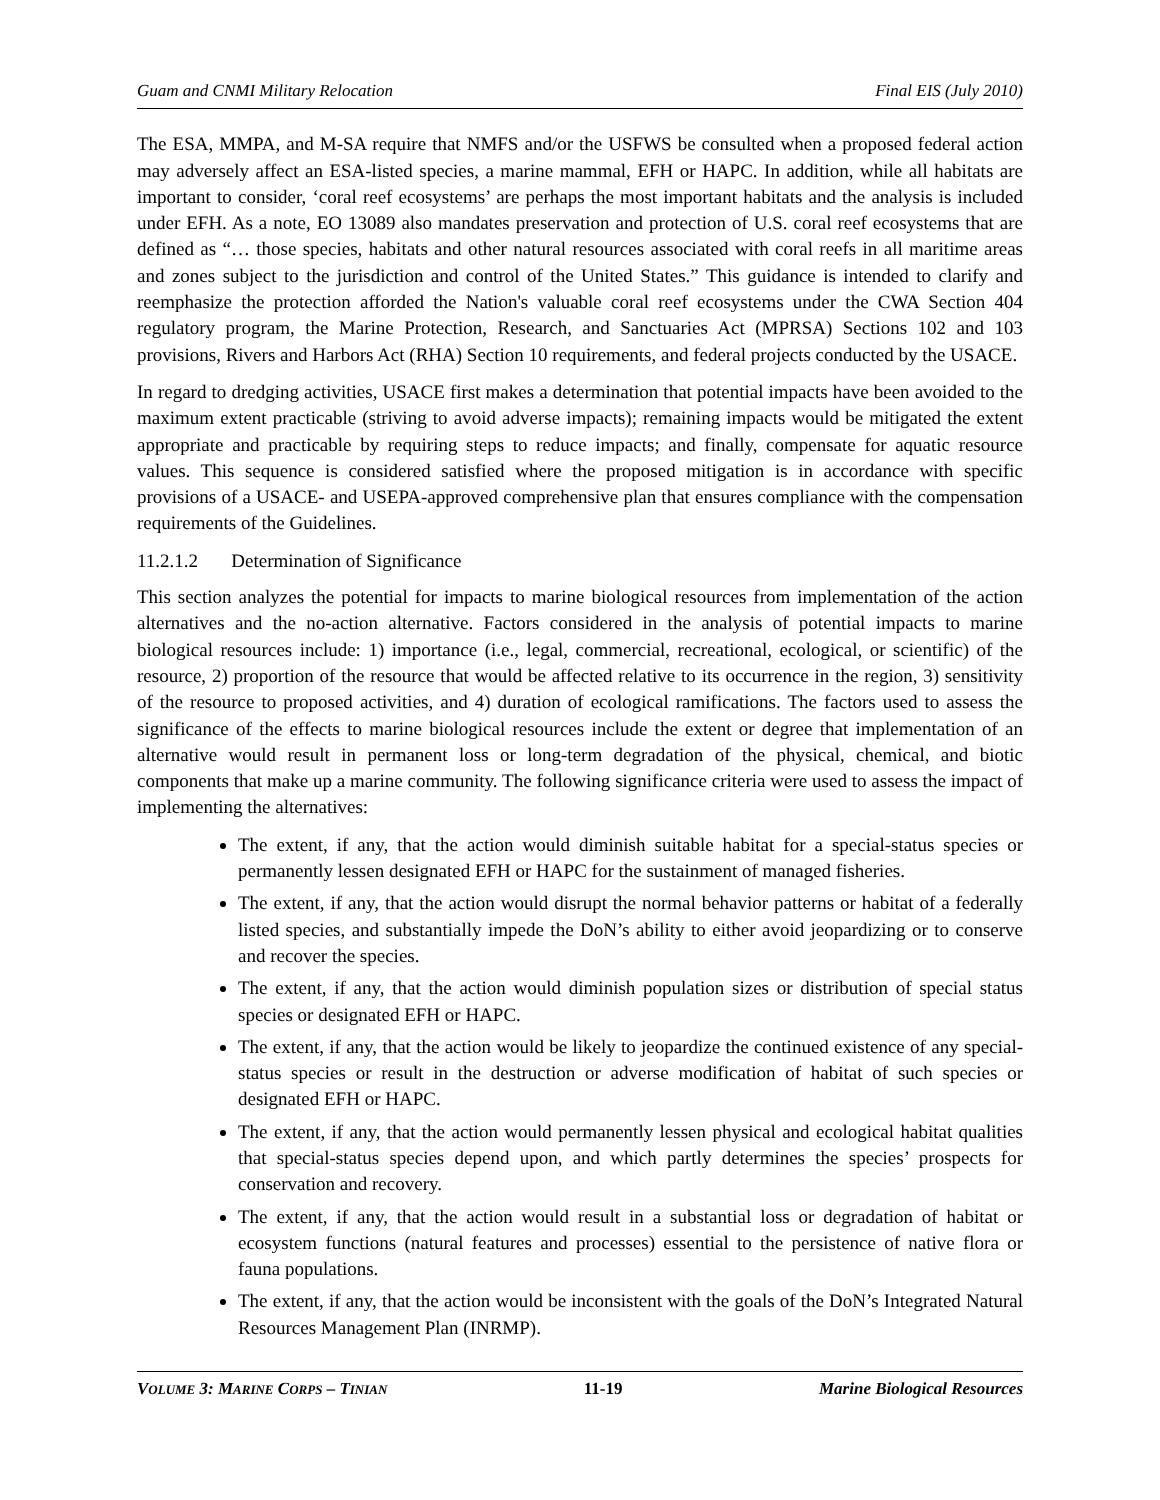Guam and CNMI Military Relocation Final EIS (July 2010)
The ESA, MMPA, and M-SA require that NMFS and/or the USFWS be consulted when a proposed federal action may adversely affect an ESA-listed species, a marine mammal, EFH or HAPC. In addition, while all habitats are important to consider, ‘coral reef ecosystems’ are perhaps the most important habitats and the analysis is included under EFH. As a note, EO 13089 also mandates preservation and protection of U.S. coral reef ecosystems that are defined as “… those species, habitats and other natural resources associated with coral reefs in all maritime areas and zones subject to the jurisdiction and control of the United States.” This guidance is intended to clarify and reemphasize the protection afforded the Nation's valuable coral reef ecosystems under the CWA Section 404 regulatory program, the Marine Protection, Research, and Sanctuaries Act (MPRSA) Sections 102 and 103 provisions, Rivers and Harbors Act (RHA) Section 10 requirements, and federal projects conducted by the USACE.
In regard to dredging activities, USACE first makes a determination that potential impacts have been avoided to the maximum extent practicable (striving to avoid adverse impacts); remaining impacts would be mitigated the extent appropriate and practicable by requiring steps to reduce impacts; and finally, compensate for aquatic resource values. This sequence is considered satisfied where the proposed mitigation is in accordance with specific provisions of a USACE- and USEPA-approved comprehensive plan that ensures compliance with the compensation requirements of the Guidelines.
11.2.1.2 Determination of Significance
This section analyzes the potential for impacts to marine biological resources from implementation of the action alternatives and the no-action alternative. Factors considered in the analysis of potential impacts to marine biological resources include: 1) importance (i.e., legal, commercial, recreational, ecological, or scientific) of the resource, 2) proportion of the resource that would be affected relative to its occurrence in the region, 3) sensitivity of the resource to proposed activities, and 4) duration of ecological ramifications. The factors used to assess the significance of the effects to marine biological resources include the extent or degree that implementation of an alternative would result in permanent loss or long-term degradation of the physical, chemical, and biotic components that make up a marine community. The following significance criteria were used to assess the impact of implementing the alternatives:
The extent, if any, that the action would diminish suitable habitat for a special-status species or permanently lessen designated EFH or HAPC for the sustainment of managed fisheries.
The extent, if any, that the action would disrupt the normal behavior patterns or habitat of a federally listed species, and substantially impede the DoN’s ability to either avoid jeopardizing or to conserve and recover the species.
The extent, if any, that the action would diminish population sizes or distribution of special status species or designated EFH or HAPC.
The extent, if any, that the action would be likely to jeopardize the continued existence of any special-status species or result in the destruction or adverse modification of habitat of such species or designated EFH or HAPC.
The extent, if any, that the action would permanently lessen physical and ecological habitat qualities that special-status species depend upon, and which partly determines the species’ prospects for conservation and recovery.
The extent, if any, that the action would result in a substantial loss or degradation of habitat or ecosystem functions (natural features and processes) essential to the persistence of native flora or fauna populations.
The extent, if any, that the action would be inconsistent with the goals of the DoN’s Integrated Natural Resources Management Plan (INRMP).
VOLUME 3: MARINE CORPS – TINIAN 11-19 Marine Biological Resources